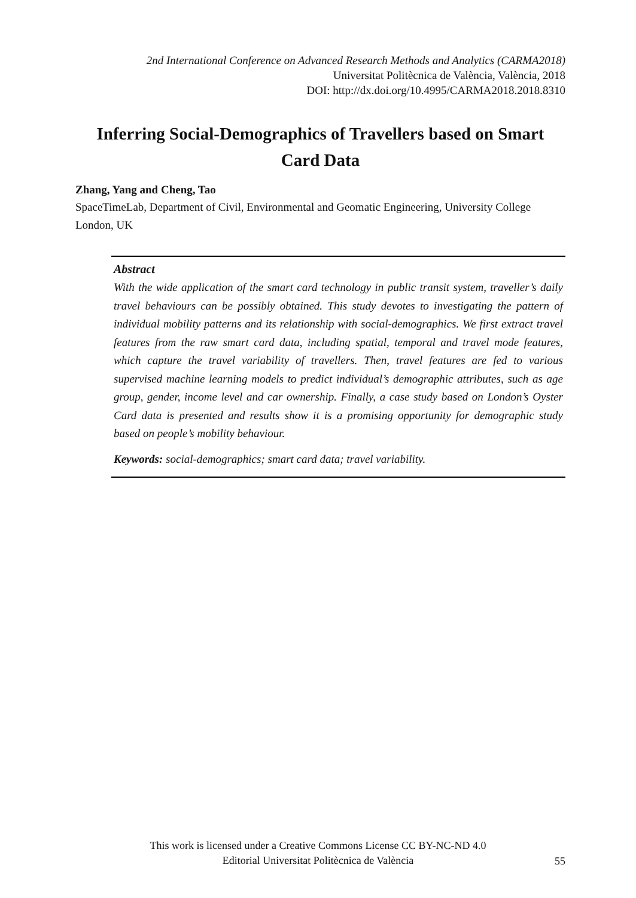2nd International Conference on Advanced Research Methods and Analytics (CARMA2018)
Universitat Politècnica de València, València, 2018
DOI: http://dx.doi.org/10.4995/CARMA2018.2018.8310
Inferring Social-Demographics of Travellers based on Smart Card Data
Zhang, Yang and Cheng, Tao
SpaceTimeLab, Department of Civil, Environmental and Geomatic Engineering, University College London, UK
Abstract
With the wide application of the smart card technology in public transit system, traveller’s daily travel behaviours can be possibly obtained. This study devotes to investigating the pattern of individual mobility patterns and its relationship with social-demographics. We first extract travel features from the raw smart card data, including spatial, temporal and travel mode features, which capture the travel variability of travellers. Then, travel features are fed to various supervised machine learning models to predict individual’s demographic attributes, such as age group, gender, income level and car ownership. Finally, a case study based on London’s Oyster Card data is presented and results show it is a promising opportunity for demographic study based on people’s mobility behaviour.
Keywords: social-demographics; smart card data; travel variability.
This work is licensed under a Creative Commons License CC BY-NC-ND 4.0
Editorial Universitat Politècnica de València
55